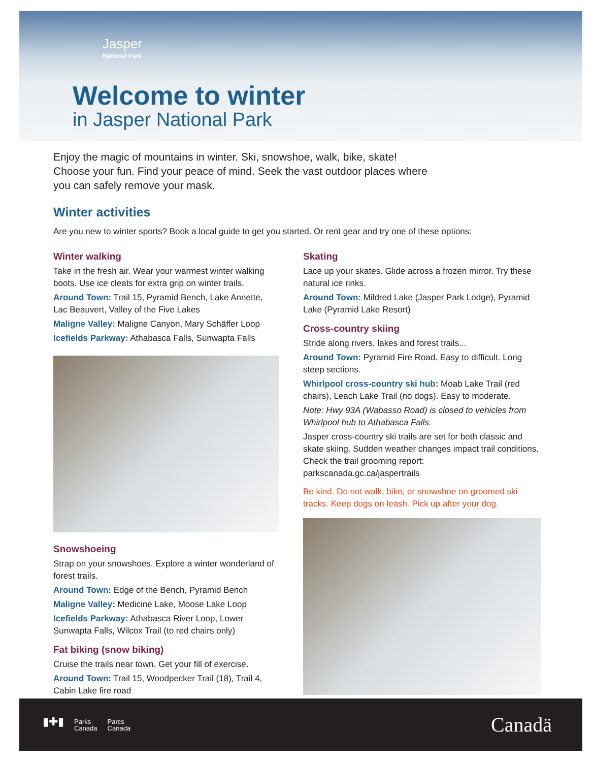Jasper
National Park
Welcome to winter
in Jasper National Park
Enjoy the magic of mountains in winter. Ski, snowshoe, walk, bike, skate! Choose your fun. Find your peace of mind. Seek the vast outdoor places where you can safely remove your mask.
Winter activities
Are you new to winter sports? Book a local guide to get you started. Or rent gear and try one of these options:
Winter walking
Take in the fresh air. Wear your warmest winter walking boots. Use ice cleats for extra grip on winter trails.
Around Town: Trail 15, Pyramid Bench, Lake Annette, Lac Beauvert, Valley of the Five Lakes
Maligne Valley: Maligne Canyon, Mary Schäffer Loop
Icefields Parkway: Athabasca Falls, Sunwapta Falls
Snowshoeing
Strap on your snowshoes. Explore a winter wonderland of forest trails.
Around Town: Edge of the Bench, Pyramid Bench
Maligne Valley: Medicine Lake, Moose Lake Loop
Icefields Parkway: Athabasca River Loop, Lower Sunwapta Falls, Wilcox Trail (to red chairs only)
Fat biking (snow biking)
Cruise the trails near town. Get your fill of exercise.
Around Town: Trail 15, Woodpecker Trail (18), Trail 4, Cabin Lake fire road
Skating
Lace up your skates. Glide across a frozen mirror. Try these natural ice rinks.
Around Town: Mildred Lake (Jasper Park Lodge), Pyramid Lake (Pyramid Lake Resort)
Cross-country skiing
Stride along rivers, lakes and forest trails...
Around Town: Pyramid Fire Road. Easy to difficult. Long steep sections.
Whirlpool cross-country ski hub: Moab Lake Trail (red chairs), Leach Lake Trail (no dogs). Easy to moderate.
Note: Hwy 93A (Wabasso Road) is closed to vehicles from Whirlpool hub to Athabasca Falls.
Jasper cross-country ski trails are set for both classic and skate skiing. Sudden weather changes impact trail conditions. Check the trail grooming report: parkscanada.gc.ca/jaspertrails
Be kind. Do not walk, bike, or snowshoe on groomed ski tracks. Keep dogs on leash. Pick up after your dog.
▮✚▮ Parks
Canada Parcs
Canada
Canadä